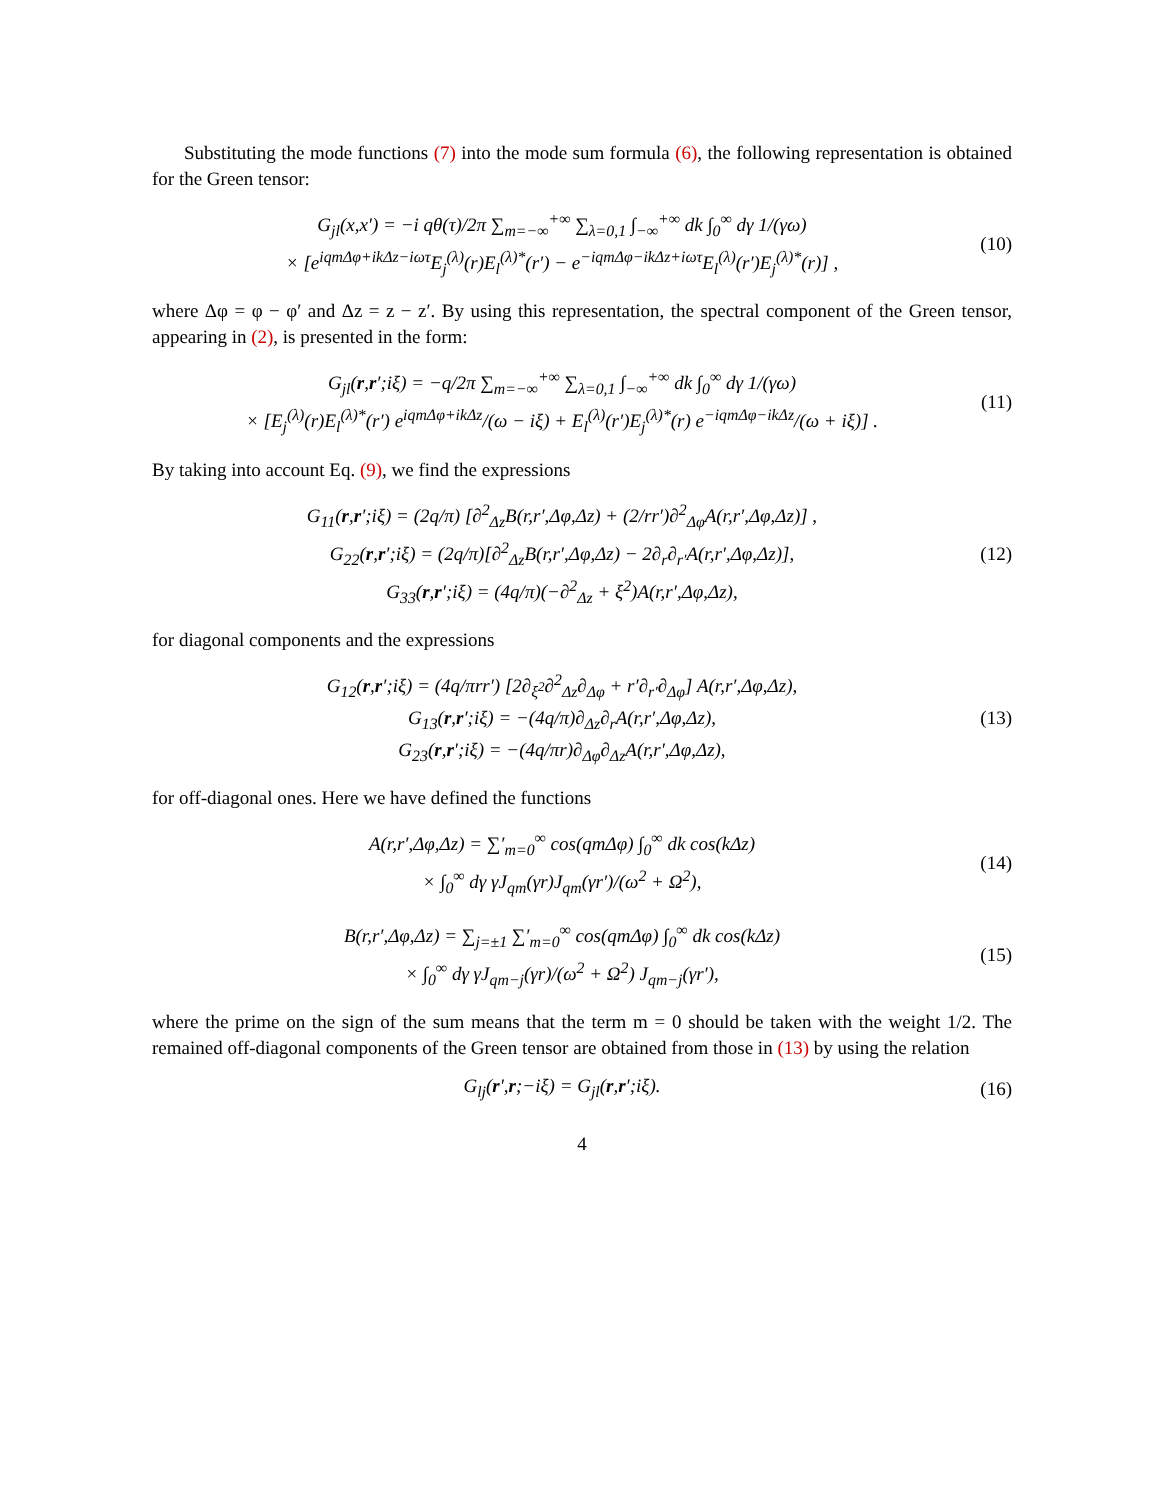Substituting the mode functions (7) into the mode sum formula (6), the following representation is obtained for the Green tensor:
G<sub>jl</sub>(x,x′) = −i qθ(τ)/2π ∑<sub>m=−∞</sub><sup>+∞</sup> ∑<sub>λ=0,1</sub> ∫<sub>−∞</sub><sup>+∞</sup> dk ∫<sub>0</sub><sup>∞</sup> dγ 1/(γω)
× [e<sup>iqmΔφ+ikΔz−iωτ</sup>E<sub>j</sub><sup>(λ)</sup>(r)E<sub>l</sub><sup>(λ)*</sup>(r′) − e<sup>−iqmΔφ−ikΔz+iωτ</sup>E<sub>l</sub><sup>(λ)</sup>(r′)E<sub>j</sub><sup>(λ)*</sup>(r)] ,
(10)
where Δφ = φ − φ′ and Δz = z − z′. By using this representation, the spectral component of the Green tensor, appearing in (2), is presented in the form:
G<sub>jl</sub>(r,r′;iξ) = −q/2π ∑<sub>m=−∞</sub><sup>+∞</sup> ∑<sub>λ=0,1</sub> ∫<sub>−∞</sub><sup>+∞</sup> dk ∫<sub>0</sub><sup>∞</sup> dγ 1/(γω)
× [E<sub>j</sub><sup>(λ)</sup>(r)E<sub>l</sub><sup>(λ)*</sup>(r′) e<sup>iqmΔφ+ikΔz</sup>/(ω − iξ) + E<sub>l</sub><sup>(λ)</sup>(r′)E<sub>j</sub><sup>(λ)*</sup>(r) e<sup>−iqmΔφ−ikΔz</sup>/(ω + iξ)] .
(11)
By taking into account Eq. (9), we find the expressions
G<sub>11</sub>(r,r′;iξ) = (2q/π) [∂<sup>2</sup><sub>Δz</sub>B(r,r′,Δφ,Δz) + (2/rr′)∂<sup>2</sup><sub>Δφ</sub>A(r,r′,Δφ,Δz)] ,
G<sub>22</sub>(r,r′;iξ) = (2q/π)[∂<sup>2</sup><sub>Δz</sub>B(r,r′,Δφ,Δz) − 2∂<sub>r</sub>∂<sub>r′</sub>A(r,r′,Δφ,Δz)],
G<sub>33</sub>(r,r′;iξ) = (4q/π)(−∂<sup>2</sup><sub>Δz</sub> + ξ<sup>2</sup>)A(r,r′,Δφ,Δz),
(12)
for diagonal components and the expressions
G<sub>12</sub>(r,r′;iξ) = (4q/πrr′) [2∂<sub>ξ<sup>2</sup></sub>∂<sup>2</sup><sub>Δz</sub>∂<sub>Δφ</sub> + r′∂<sub>r′</sub>∂<sub>Δφ</sub>] A(r,r′,Δφ,Δz),
G<sub>13</sub>(r,r′;iξ) = −(4q/π)∂<sub>Δz</sub>∂<sub>r</sub>A(r,r′,Δφ,Δz),
G<sub>23</sub>(r,r′;iξ) = −(4q/πr)∂<sub>Δφ</sub>∂<sub>Δz</sub>A(r,r′,Δφ,Δz),
(13)
for off-diagonal ones. Here we have defined the functions
A(r,r′,Δφ,Δz) = ∑′<sub>m=0</sub><sup>∞</sup> cos(qmΔφ) ∫<sub>0</sub><sup>∞</sup> dk cos(kΔz)
× ∫<sub>0</sub><sup>∞</sup> dγ γJ<sub>qm</sub>(γr)J<sub>qm</sub>(γr′)/(ω<sup>2</sup> + Ω<sup>2</sup>),
(14)
B(r,r′,Δφ,Δz) = ∑<sub>j=±1</sub> ∑′<sub>m=0</sub><sup>∞</sup> cos(qmΔφ) ∫<sub>0</sub><sup>∞</sup> dk cos(kΔz)
× ∫<sub>0</sub><sup>∞</sup> dγ γJ<sub>qm−j</sub>(γr)/(ω<sup>2</sup> + Ω<sup>2</sup>) J<sub>qm−j</sub>(γr′),
(15)
where the prime on the sign of the sum means that the term m = 0 should be taken with the weight 1/2. The remained off-diagonal components of the Green tensor are obtained from those in (13) by using the relation
G<sub>lj</sub>(r′,r;−iξ) = G<sub>jl</sub>(r,r′;iξ).
(16)
4